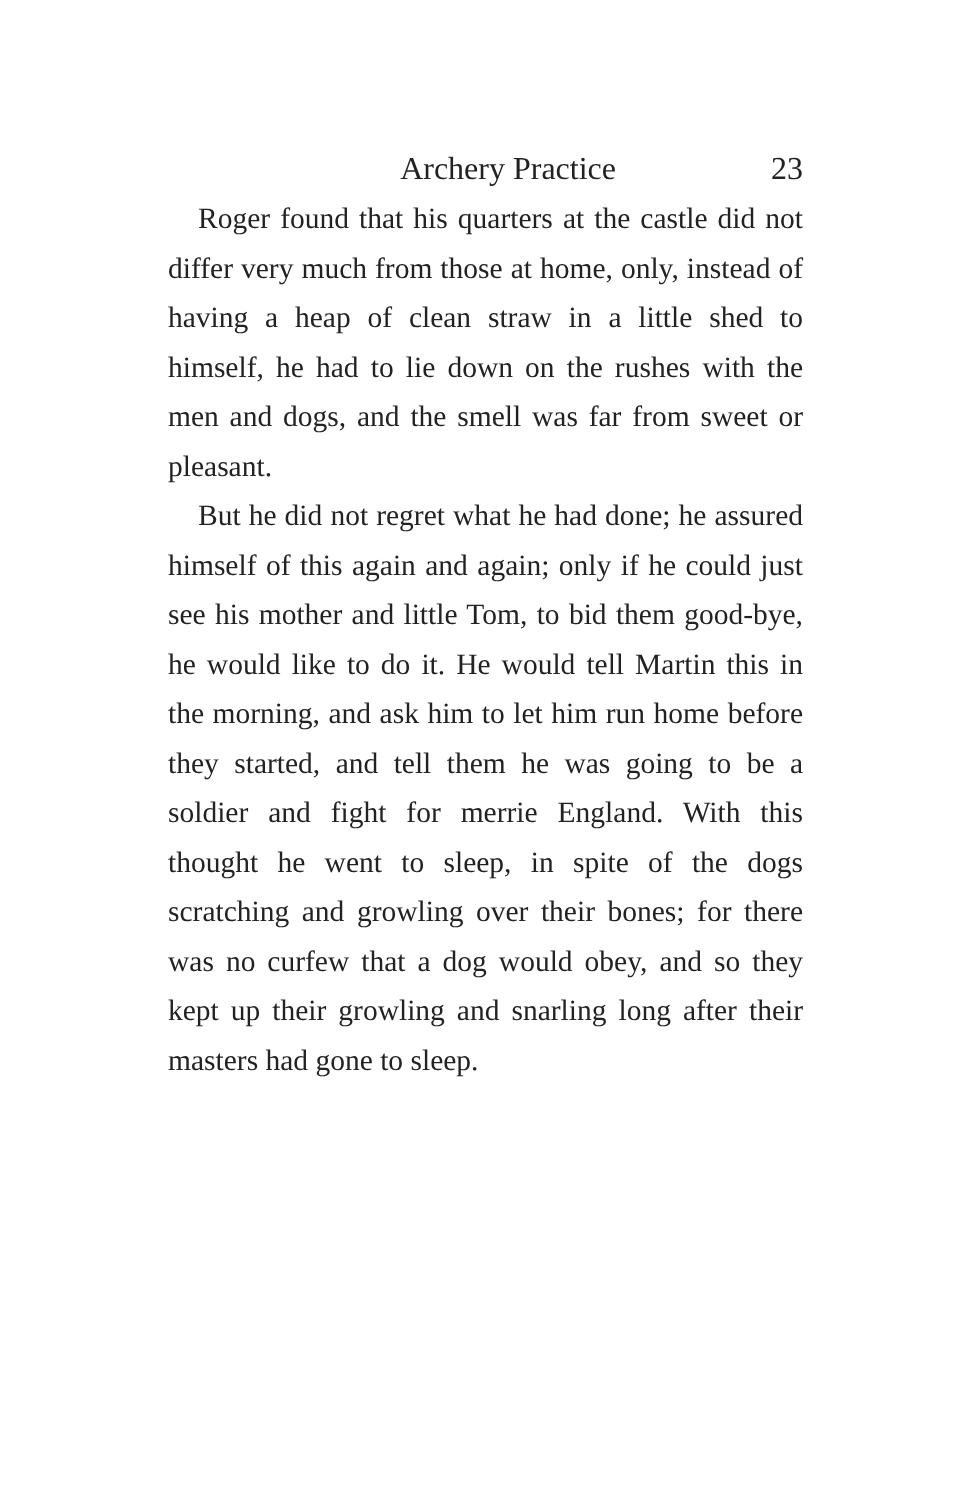Archery Practice 23
Roger found that his quarters at the castle did not differ very much from those at home, only, instead of having a heap of clean straw in a little shed to himself, he had to lie down on the rushes with the men and dogs, and the smell was far from sweet or pleasant.
But he did not regret what he had done; he assured himself of this again and again; only if he could just see his mother and little Tom, to bid them good-bye, he would like to do it. He would tell Martin this in the morning, and ask him to let him run home before they started, and tell them he was going to be a soldier and fight for merrie England. With this thought he went to sleep, in spite of the dogs scratching and growling over their bones; for there was no curfew that a dog would obey, and so they kept up their growling and snarling long after their masters had gone to sleep.